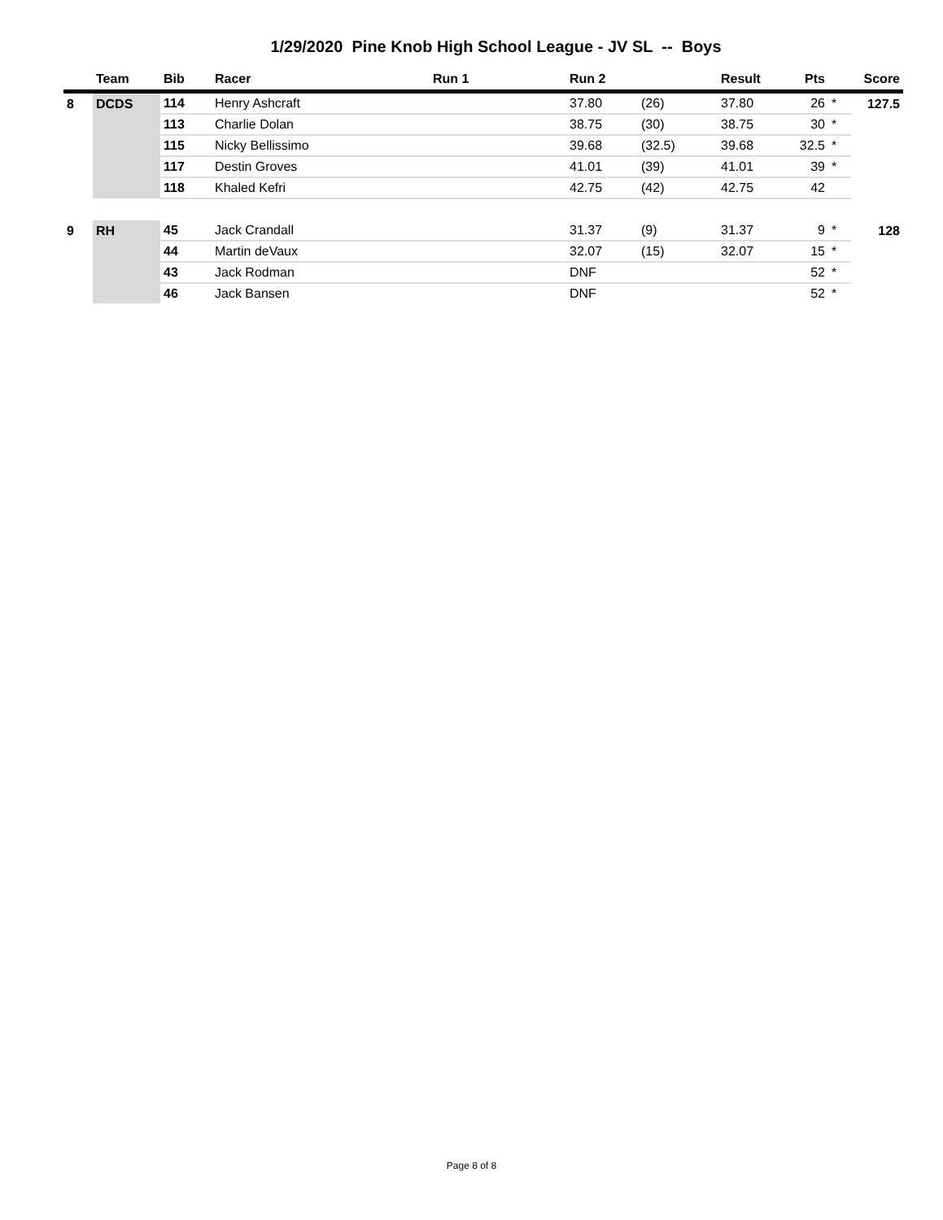1/29/2020 Pine Knob High School League - JV SL -- Boys
| | Team | Bib | Racer | Run 1 | Run 2 | | Result | Pts | | Score |
| --- | --- | --- | --- | --- | --- | --- | --- | --- | --- | --- |
| 8 | DCDS | 114 | Henry Ashcraft | | 37.80 | (26) | 37.80 | 26 | * | 127.5 |
| | | 113 | Charlie Dolan | | 38.75 | (30) | 38.75 | 30 | * | |
| | | 115 | Nicky Bellissimo | | 39.68 | (32.5) | 39.68 | 32.5 | * | |
| | | 117 | Destin Groves | | 41.01 | (39) | 41.01 | 39 | * | |
| | | 118 | Khaled Kefri | | 42.75 | (42) | 42.75 | 42 | | |
| 9 | RH | 45 | Jack Crandall | | 31.37 | (9) | 31.37 | 9 | * | 128 |
| | | 44 | Martin deVaux | | 32.07 | (15) | 32.07 | 15 | * | |
| | | 43 | Jack Rodman | | DNF | | | 52 | * | |
| | | 46 | Jack Bansen | | DNF | | | 52 | * | |
Page 8 of 8